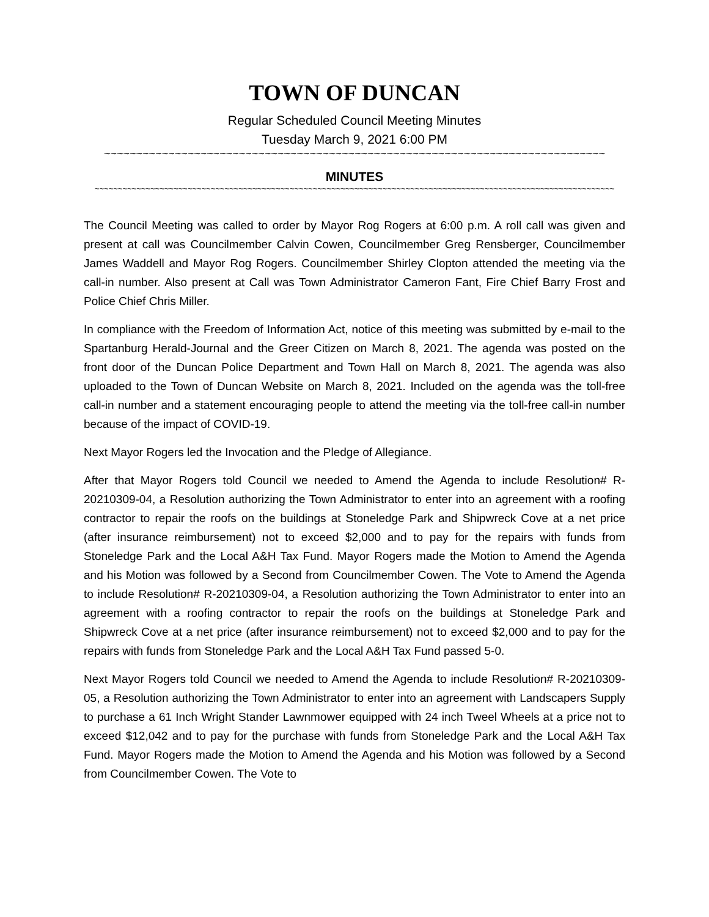TOWN OF DUNCAN
Regular Scheduled Council Meeting Minutes
Tuesday March 9, 2021 6:00 PM
~~~~~~~~~~~~~~~~~~~~~~~~~~~~~~~~~~~~~~~~~~~~~~~~~~~~~~~~~~~~~~~~~~~~~~~~~~~~~~
MINUTES
~~~~~~~~~~~~~~~~~~~~~~~~~~~~~~~~~~~~~~~~~~~~~~~~~~~~~~~~~~~~~~~~~~~~~~~~~~~~~~~~~~~~~~~~~~~~~~~~~~~~~~~~~~~~~~~~
The Council Meeting was called to order by Mayor Rog Rogers at 6:00 p.m. A roll call was given and present at call was Councilmember Calvin Cowen, Councilmember Greg Rensberger, Councilmember James Waddell and Mayor Rog Rogers. Councilmember Shirley Clopton attended the meeting via the call-in number. Also present at Call was Town Administrator Cameron Fant, Fire Chief Barry Frost and Police Chief Chris Miller.
In compliance with the Freedom of Information Act, notice of this meeting was submitted by e-mail to the Spartanburg Herald-Journal and the Greer Citizen on March 8, 2021. The agenda was posted on the front door of the Duncan Police Department and Town Hall on March 8, 2021. The agenda was also uploaded to the Town of Duncan Website on March 8, 2021. Included on the agenda was the toll-free call-in number and a statement encouraging people to attend the meeting via the toll-free call-in number because of the impact of COVID-19.
Next Mayor Rogers led the Invocation and the Pledge of Allegiance.
After that Mayor Rogers told Council we needed to Amend the Agenda to include Resolution# R-20210309-04, a Resolution authorizing the Town Administrator to enter into an agreement with a roofing contractor to repair the roofs on the buildings at Stoneledge Park and Shipwreck Cove at a net price (after insurance reimbursement) not to exceed $2,000 and to pay for the repairs with funds from Stoneledge Park and the Local A&H Tax Fund. Mayor Rogers made the Motion to Amend the Agenda and his Motion was followed by a Second from Councilmember Cowen. The Vote to Amend the Agenda to include Resolution# R-20210309-04, a Resolution authorizing the Town Administrator to enter into an agreement with a roofing contractor to repair the roofs on the buildings at Stoneledge Park and Shipwreck Cove at a net price (after insurance reimbursement) not to exceed $2,000 and to pay for the repairs with funds from Stoneledge Park and the Local A&H Tax Fund passed 5-0.
Next Mayor Rogers told Council we needed to Amend the Agenda to include Resolution# R-20210309-05, a Resolution authorizing the Town Administrator to enter into an agreement with Landscapers Supply to purchase a 61 Inch Wright Stander Lawnmower equipped with 24 inch Tweel Wheels at a price not to exceed $12,042 and to pay for the purchase with funds from Stoneledge Park and the Local A&H Tax Fund. Mayor Rogers made the Motion to Amend the Agenda and his Motion was followed by a Second from Councilmember Cowen. The Vote to